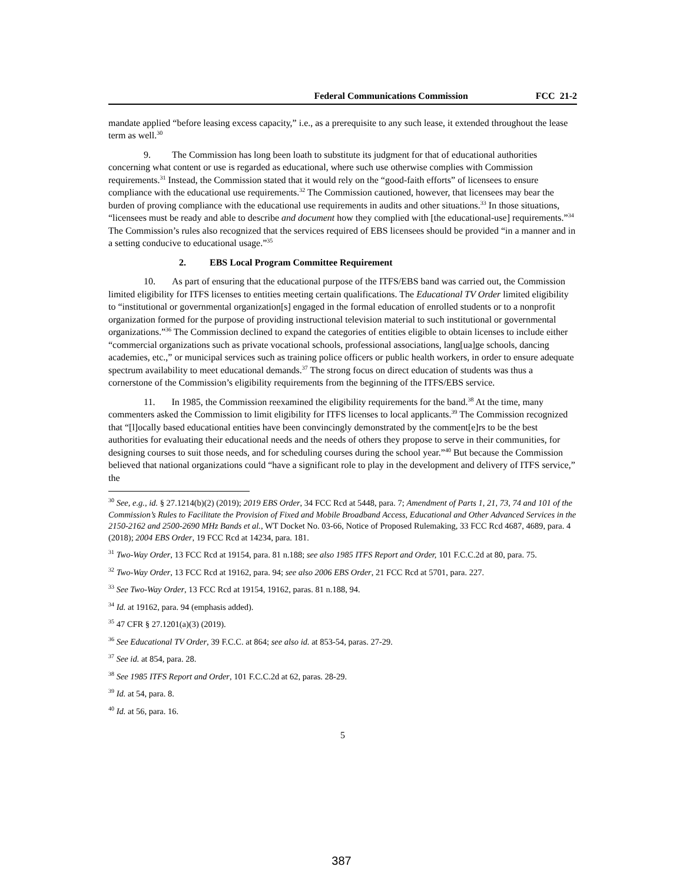Federal Communications Commission FCC 21-2
mandate applied “before leasing excess capacity,” i.e., as a prerequisite to any such lease, it extended throughout the lease term as well.<sup>30</sup>
9. The Commission has long been loath to substitute its judgment for that of educational authorities concerning what content or use is regarded as educational, where such use otherwise complies with Commission requirements.<sup>31</sup> Instead, the Commission stated that it would rely on the “good-faith efforts” of licensees to ensure compliance with the educational use requirements.<sup>32</sup> The Commission cautioned, however, that licensees may bear the burden of proving compliance with the educational use requirements in audits and other situations.<sup>33</sup> In those situations, “licensees must be ready and able to describe and document how they complied with [the educational-use] requirements.”<sup>34</sup> The Commission’s rules also recognized that the services required of EBS licensees should be provided “in a manner and in a setting conducive to educational usage.”<sup>35</sup>
2. EBS Local Program Committee Requirement
10. As part of ensuring that the educational purpose of the ITFS/EBS band was carried out, the Commission limited eligibility for ITFS licenses to entities meeting certain qualifications. The Educational TV Order limited eligibility to “institutional or governmental organization[s] engaged in the formal education of enrolled students or to a nonprofit organization formed for the purpose of providing instructional television material to such institutional or governmental organizations.”<sup>36</sup> The Commission declined to expand the categories of entities eligible to obtain licenses to include either “commercial organizations such as private vocational schools, professional associations, lang[ua]ge schools, dancing academies, etc.,” or municipal services such as training police officers or public health workers, in order to ensure adequate spectrum availability to meet educational demands.<sup>37</sup> The strong focus on direct education of students was thus a cornerstone of the Commission’s eligibility requirements from the beginning of the ITFS/EBS service.
11. In 1985, the Commission reexamined the eligibility requirements for the band.<sup>38</sup> At the time, many commenters asked the Commission to limit eligibility for ITFS licenses to local applicants.<sup>39</sup> The Commission recognized that “[l]ocally based educational entities have been convincingly demonstrated by the comment[e]rs to be the best authorities for evaluating their educational needs and the needs of others they propose to serve in their communities, for designing courses to suit those needs, and for scheduling courses during the school year.”<sup>40</sup> But because the Commission believed that national organizations could “have a significant role to play in the development and delivery of ITFS service,” the
<sup>30</sup> See, e.g., id. § 27.1214(b)(2) (2019); 2019 EBS Order, 34 FCC Rcd at 5448, para. 7; Amendment of Parts 1, 21, 73, 74 and 101 of the Commission’s Rules to Facilitate the Provision of Fixed and Mobile Broadband Access, Educational and Other Advanced Services in the 2150-2162 and 2500-2690 MHz Bands et al., WT Docket No. 03-66, Notice of Proposed Rulemaking, 33 FCC Rcd 4687, 4689, para. 4 (2018); 2004 EBS Order, 19 FCC Rcd at 14234, para. 181.
<sup>31</sup> Two-Way Order, 13 FCC Rcd at 19154, para. 81 n.188; see also 1985 ITFS Report and Order, 101 F.C.C.2d at 80, para. 75.
<sup>32</sup> Two-Way Order, 13 FCC Rcd at 19162, para. 94; see also 2006 EBS Order, 21 FCC Rcd at 5701, para. 227.
<sup>33</sup> See Two-Way Order, 13 FCC Rcd at 19154, 19162, paras. 81 n.188, 94.
<sup>34</sup> Id. at 19162, para. 94 (emphasis added).
<sup>35</sup> 47 CFR § 27.1201(a)(3) (2019).
<sup>36</sup> See Educational TV Order, 39 F.C.C. at 864; see also id. at 853-54, paras. 27-29.
<sup>37</sup> See id. at 854, para. 28.
<sup>38</sup> See 1985 ITFS Report and Order, 101 F.C.C.2d at 62, paras. 28-29.
<sup>39</sup> Id. at 54, para. 8.
<sup>40</sup> Id. at 56, para. 16.
5
387